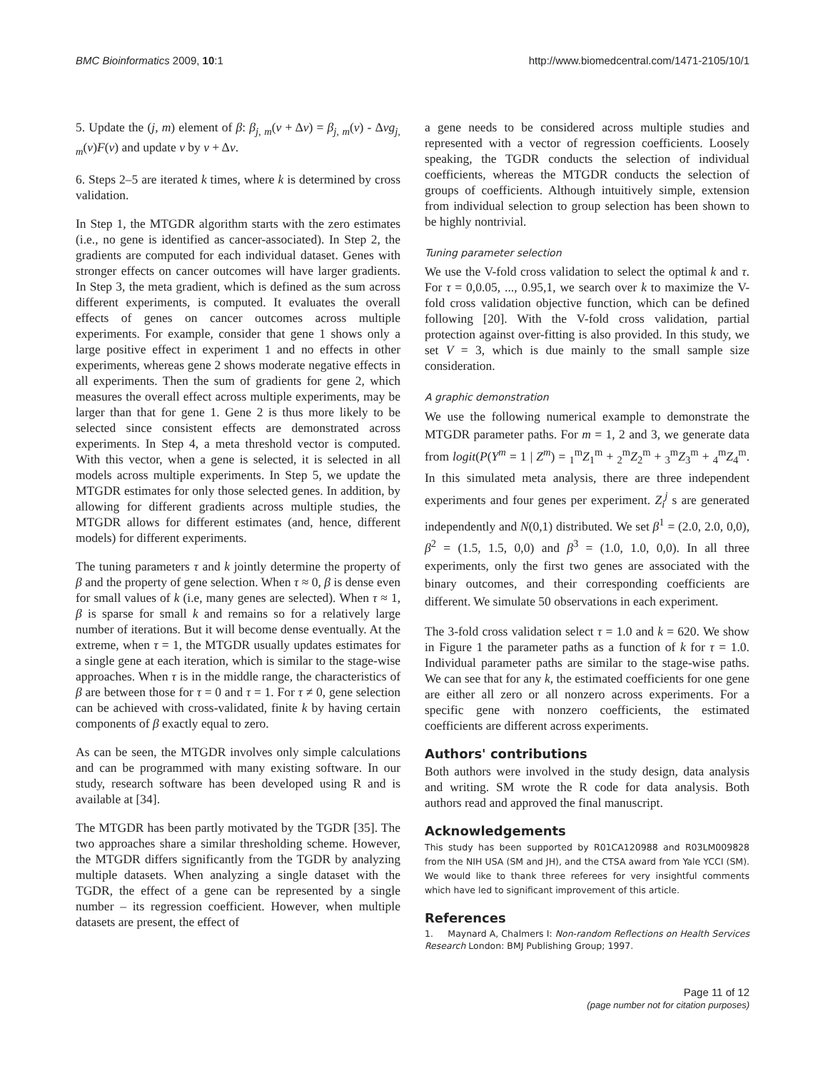BMC Bioinformatics 2009, 10:1 http://www.biomedcentral.com/1471-2105/10/1
5. Update the (j, m) element of β: β<sub>j, m</sub>(ν + Δν) = β<sub>j, m</sub>(ν) - Δνg<sub>j, m</sub>(ν)F(ν) and update ν by ν + Δν.
6. Steps 2–5 are iterated k times, where k is determined by cross validation.
In Step 1, the MTGDR algorithm starts with the zero estimates (i.e., no gene is identified as cancer-associated). In Step 2, the gradients are computed for each individual dataset. Genes with stronger effects on cancer outcomes will have larger gradients. In Step 3, the meta gradient, which is defined as the sum across different experiments, is computed. It evaluates the overall effects of genes on cancer outcomes across multiple experiments. For example, consider that gene 1 shows only a large positive effect in experiment 1 and no effects in other experiments, whereas gene 2 shows moderate negative effects in all experiments. Then the sum of gradients for gene 2, which measures the overall effect across multiple experiments, may be larger than that for gene 1. Gene 2 is thus more likely to be selected since consistent effects are demonstrated across experiments. In Step 4, a meta threshold vector is computed. With this vector, when a gene is selected, it is selected in all models across multiple experiments. In Step 5, we update the MTGDR estimates for only those selected genes. In addition, by allowing for different gradients across multiple studies, the MTGDR allows for different estimates (and, hence, different models) for different experiments.
The tuning parameters τ and k jointly determine the property of β and the property of gene selection. When τ ≈ 0, β is dense even for small values of k (i.e, many genes are selected). When τ ≈ 1, β is sparse for small k and remains so for a relatively large number of iterations. But it will become dense eventually. At the extreme, when τ = 1, the MTGDR usually updates estimates for a single gene at each iteration, which is similar to the stage-wise approaches. When τ is in the middle range, the characteristics of β are between those for τ = 0 and τ = 1. For τ ≠ 0, gene selection can be achieved with cross-validated, finite k by having certain components of β exactly equal to zero.
As can be seen, the MTGDR involves only simple calculations and can be programmed with many existing software. In our study, research software has been developed using R and is available at [34].
The MTGDR has been partly motivated by the TGDR [35]. The two approaches share a similar thresholding scheme. However, the MTGDR differs significantly from the TGDR by analyzing multiple datasets. When analyzing a single dataset with the TGDR, the effect of a gene can be represented by a single number – its regression coefficient. However, when multiple datasets are present, the effect of
a gene needs to be considered across multiple studies and represented with a vector of regression coefficients. Loosely speaking, the TGDR conducts the selection of individual coefficients, whereas the MTGDR conducts the selection of groups of coefficients. Although intuitively simple, extension from individual selection to group selection has been shown to be highly nontrivial.
Tuning parameter selection
We use the V-fold cross validation to select the optimal k and τ. For τ = 0,0.05, ..., 0.95,1, we search over k to maximize the V-fold cross validation objective function, which can be defined following [20]. With the V-fold cross validation, partial protection against over-fitting is also provided. In this study, we set V = 3, which is due mainly to the small sample size consideration.
A graphic demonstration
We use the following numerical example to demonstrate the MTGDR parameter paths. For m = 1, 2 and 3, we generate data from logit(P(Y<sup>m</sup> = 1 | Z<sup>m</sup>) = <sub>1</sub><sup>m</sup>Z<sub>1</sub><sup>m</sup> + <sub>2</sub><sup>m</sup>Z<sub>2</sub><sup>m</sup> + <sub>3</sub><sup>m</sup>Z<sub>3</sub><sup>m</sup> + <sub>4</sub><sup>m</sup>Z<sub>4</sub><sup>m</sup>. In this simulated meta analysis, there are three independent experiments and four genes per experiment. Z<sub>i</sub><sup>j</sup> s are generated independently and N(0,1) distributed. We set β<sup>1</sup> = (2.0, 2.0, 0,0), β<sup>2</sup> = (1.5, 1.5, 0,0) and β<sup>3</sup> = (1.0, 1.0, 0,0). In all three experiments, only the first two genes are associated with the binary outcomes, and their corresponding coefficients are different. We simulate 50 observations in each experiment.
The 3-fold cross validation select τ = 1.0 and k = 620. We show in Figure 1 the parameter paths as a function of k for τ = 1.0. Individual parameter paths are similar to the stage-wise paths. We can see that for any k, the estimated coefficients for one gene are either all zero or all nonzero across experiments. For a specific gene with nonzero coefficients, the estimated coefficients are different across experiments.
Authors' contributions
Both authors were involved in the study design, data analysis and writing. SM wrote the R code for data analysis. Both authors read and approved the final manuscript.
Acknowledgements
This study has been supported by R01CA120988 and R03LM009828 from the NIH USA (SM and JH), and the CTSA award from Yale YCCI (SM). We would like to thank three referees for very insightful comments which have led to significant improvement of this article.
References
1. Maynard A, Chalmers I: Non-random Reflections on Health Services Research London: BMJ Publishing Group; 1997.
Page 11 of 12
(page number not for citation purposes)